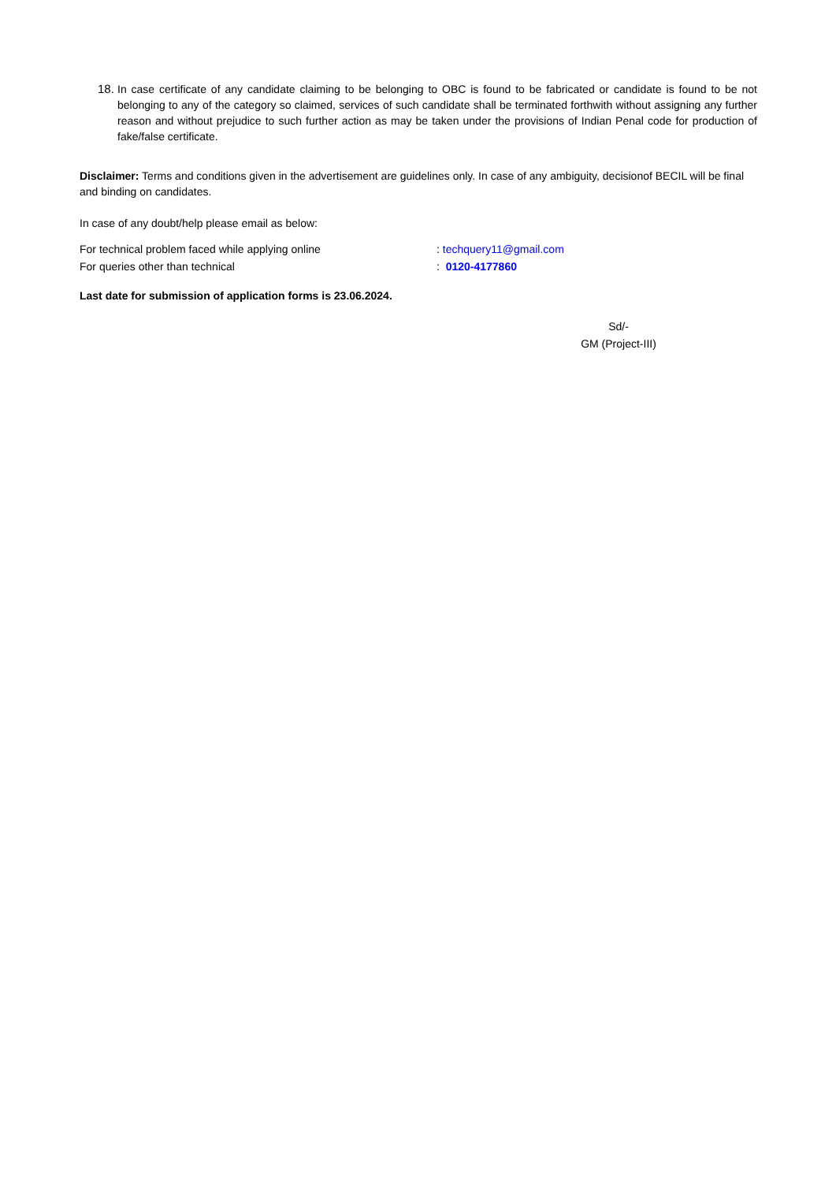18.
In case certificate of any candidate claiming to be belonging to OBC is found to be fabricated or candidate is found to be not belonging to any of the category so claimed, services of such candidate shall be terminated forthwith without assigning any further reason and without prejudice to such further action as may be taken under the provisions of Indian Penal code for production of fake/false certificate.
Disclaimer: Terms and conditions given in the advertisement are guidelines only. In case of any ambiguity, decisionof BECIL will be final and binding on candidates.
In case of any doubt/help please email as below:
For technical problem faced while applying online: techquery11@gmail.com
For queries other than technical: 0120-4177860
Last date for submission of application forms is 23.06.2024.
Sd/-
GM (Project-III)